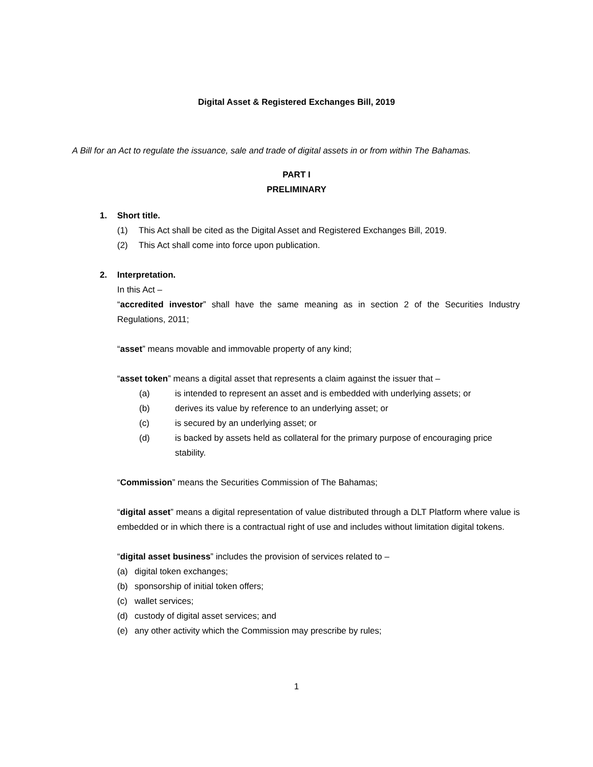Digital Asset & Registered Exchanges Bill, 2019
A Bill for an Act to regulate the issuance, sale and trade of digital assets in or from within The Bahamas.
PART I
PRELIMINARY
1. Short title.
(1) This Act shall be cited as the Digital Asset and Registered Exchanges Bill, 2019.
(2) This Act shall come into force upon publication.
2. Interpretation.
In this Act –
“accredited investor” shall have the same meaning as in section 2 of the Securities Industry Regulations, 2011;
“asset” means movable and immovable property of any kind;
“asset token” means a digital asset that represents a claim against the issuer that –
(a) is intended to represent an asset and is embedded with underlying assets; or
(b) derives its value by reference to an underlying asset; or
(c) is secured by an underlying asset; or
(d) is backed by assets held as collateral for the primary purpose of encouraging price stability.
“Commission” means the Securities Commission of The Bahamas;
“digital asset” means a digital representation of value distributed through a DLT Platform where value is embedded or in which there is a contractual right of use and includes without limitation digital tokens.
“digital asset business” includes the provision of services related to –
(a) digital token exchanges;
(b) sponsorship of initial token offers;
(c) wallet services;
(d) custody of digital asset services; and
(e) any other activity which the Commission may prescribe by rules;
1